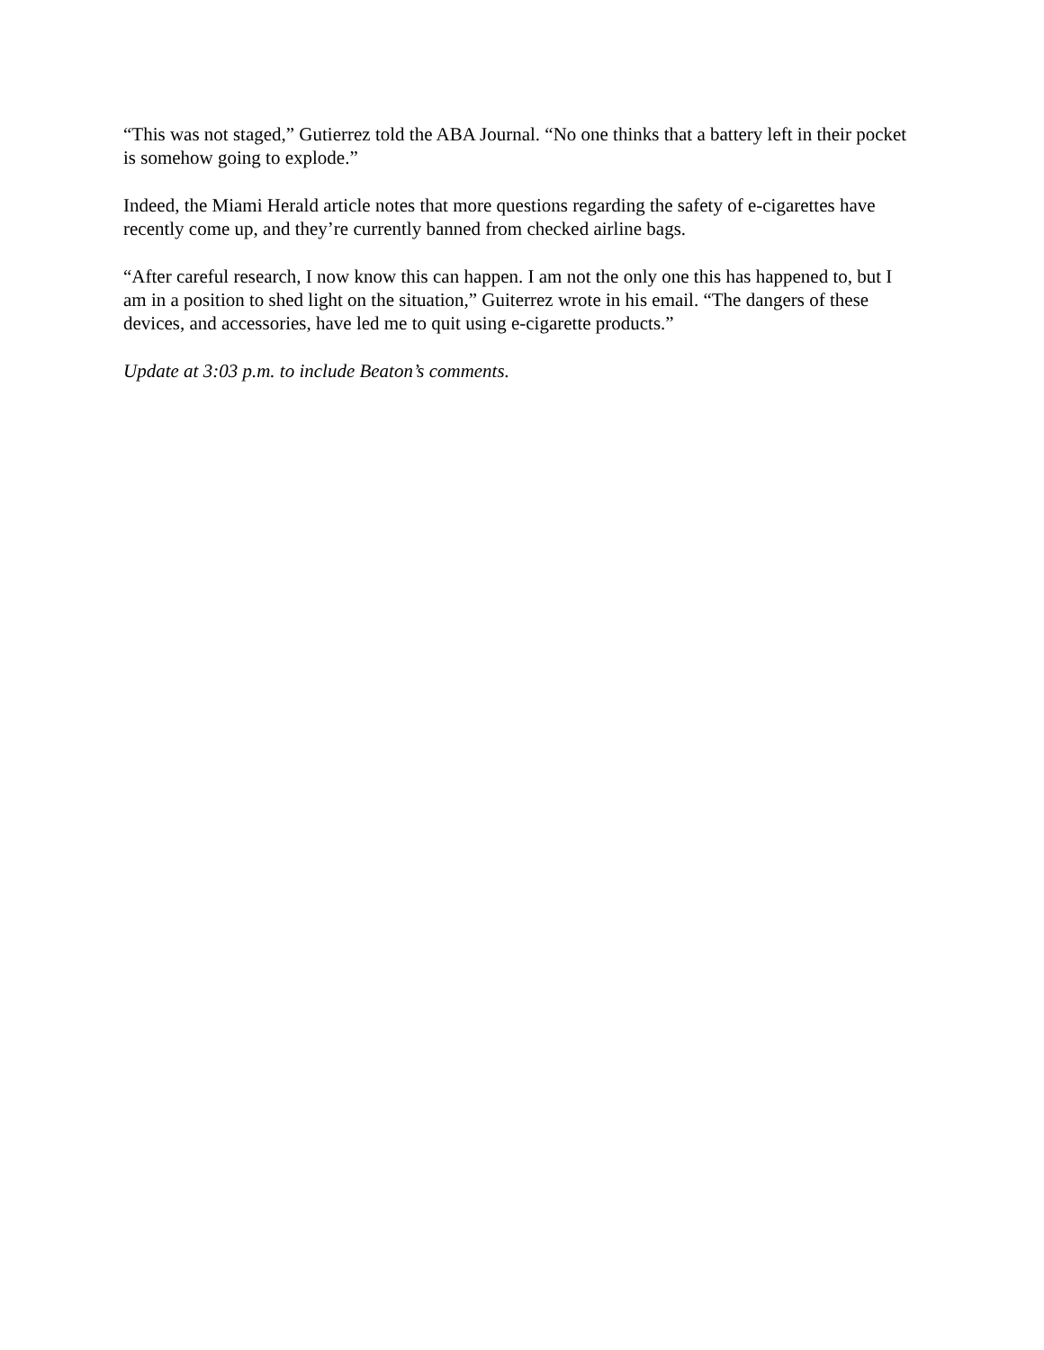“This was not staged,” Gutierrez told the ABA Journal. “No one thinks that a battery left in their pocket is somehow going to explode.”
Indeed, the Miami Herald article notes that more questions regarding the safety of e-cigarettes have recently come up, and they’re currently banned from checked airline bags.
“After careful research, I now know this can happen. I am not the only one this has happened to, but I am in a position to shed light on the situation,” Guiterrez wrote in his email. “The dangers of these devices, and accessories, have led me to quit using e-cigarette products.”
Update at 3:03 p.m. to include Beaton’s comments.